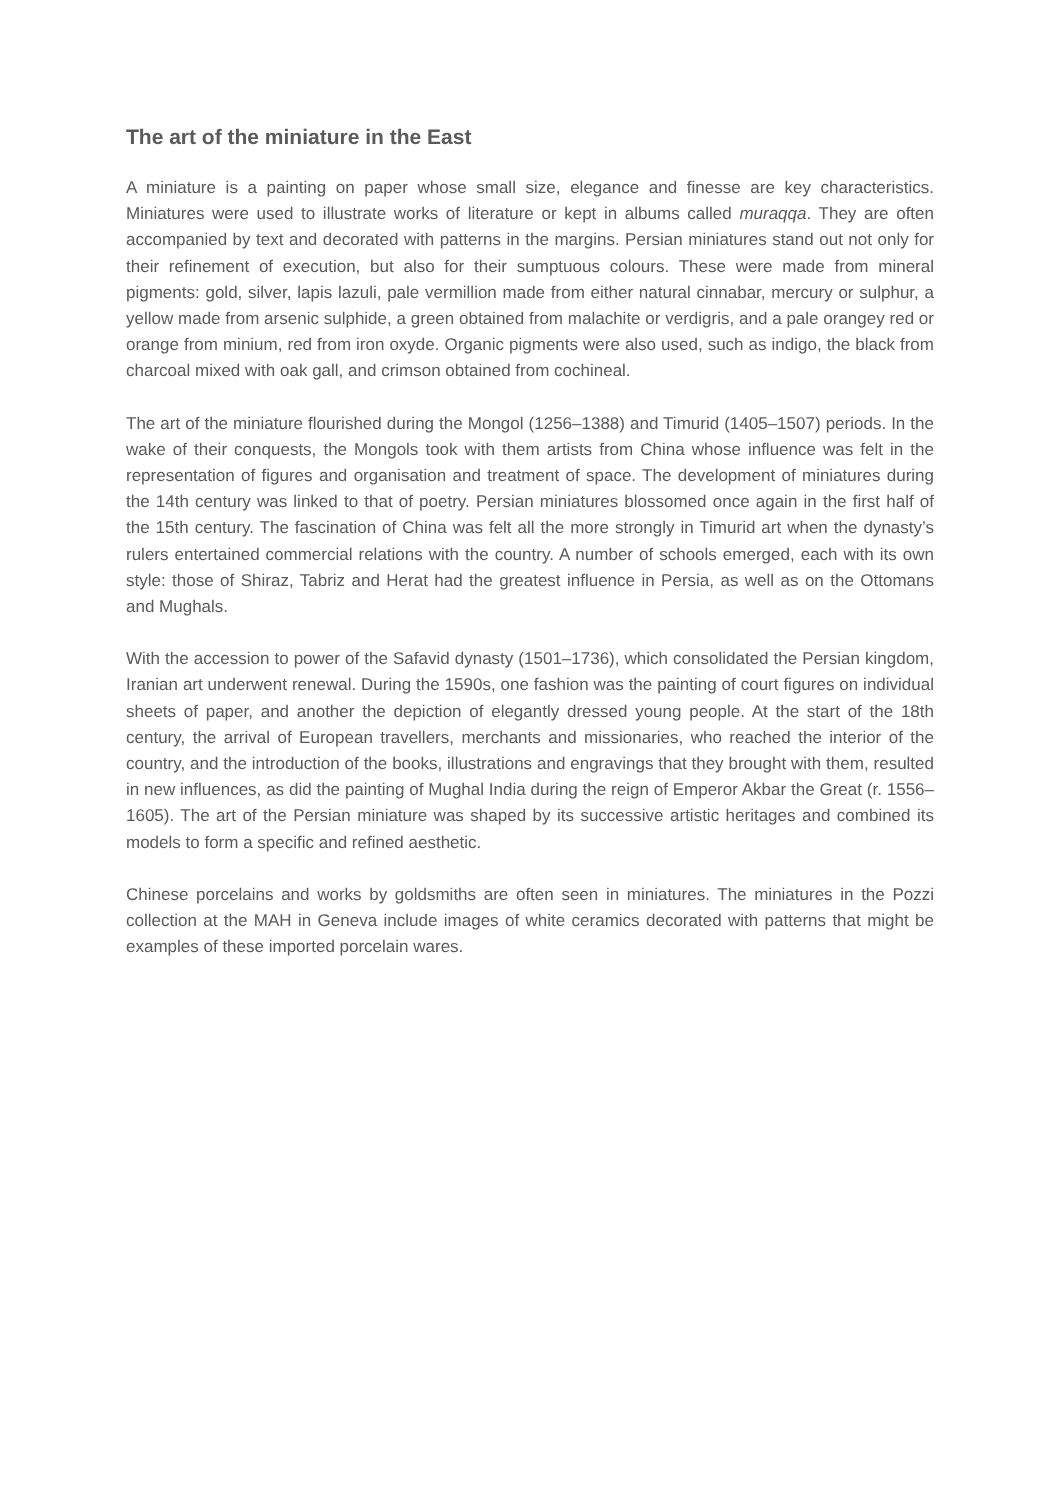The art of the miniature in the East
A miniature is a painting on paper whose small size, elegance and finesse are key characteristics. Miniatures were used to illustrate works of literature or kept in albums called muraqqa. They are often accompanied by text and decorated with patterns in the margins. Persian miniatures stand out not only for their refinement of execution, but also for their sumptuous colours. These were made from mineral pigments: gold, silver, lapis lazuli, pale vermillion made from either natural cinnabar, mercury or sulphur, a yellow made from arsenic sulphide, a green obtained from malachite or verdigris, and a pale orangey red or orange from minium, red from iron oxyde. Organic pigments were also used, such as indigo, the black from charcoal mixed with oak gall, and crimson obtained from cochineal.
The art of the miniature flourished during the Mongol (1256–1388) and Timurid (1405–1507) periods. In the wake of their conquests, the Mongols took with them artists from China whose influence was felt in the representation of figures and organisation and treatment of space. The development of miniatures during the 14th century was linked to that of poetry. Persian miniatures blossomed once again in the first half of the 15th century. The fascination of China was felt all the more strongly in Timurid art when the dynasty’s rulers entertained commercial relations with the country. A number of schools emerged, each with its own style: those of Shiraz, Tabriz and Herat had the greatest influence in Persia, as well as on the Ottomans and Mughals.
With the accession to power of the Safavid dynasty (1501–1736), which consolidated the Persian kingdom, Iranian art underwent renewal. During the 1590s, one fashion was the painting of court figures on individual sheets of paper, and another the depiction of elegantly dressed young people. At the start of the 18th century, the arrival of European travellers, merchants and missionaries, who reached the interior of the country, and the introduction of the books, illustrations and engravings that they brought with them, resulted in new influences, as did the painting of Mughal India during the reign of Emperor Akbar the Great (r. 1556–1605). The art of the Persian miniature was shaped by its successive artistic heritages and combined its models to form a specific and refined aesthetic.
Chinese porcelains and works by goldsmiths are often seen in miniatures. The miniatures in the Pozzi collection at the MAH in Geneva include images of white ceramics decorated with patterns that might be examples of these imported porcelain wares.